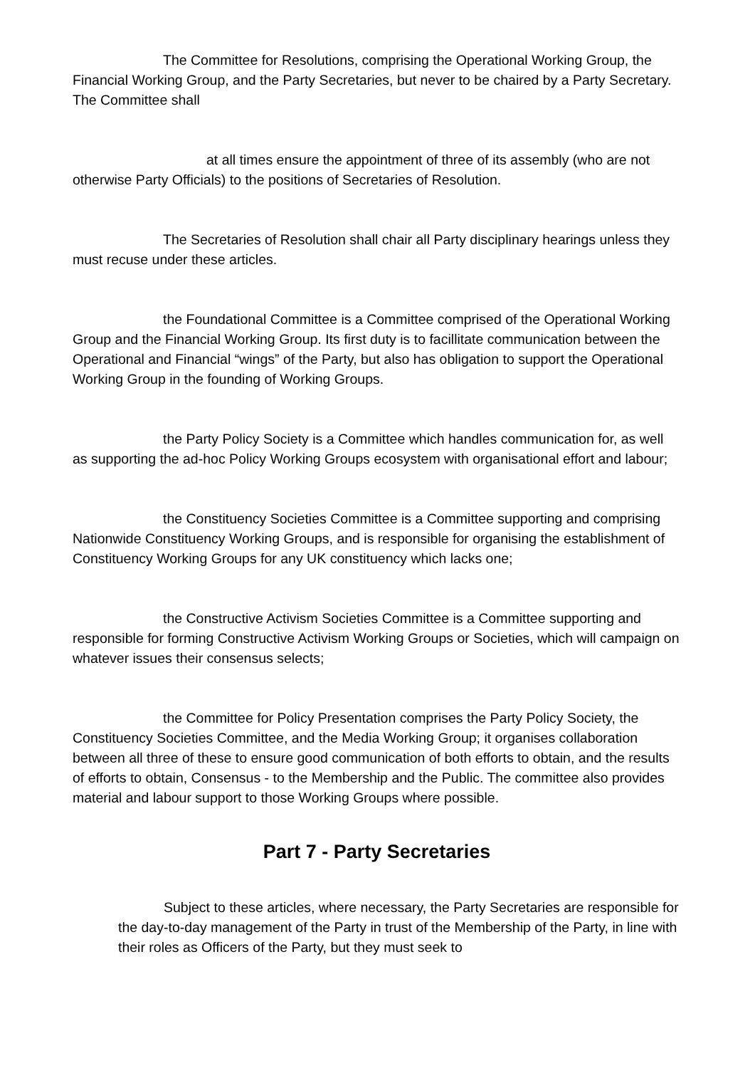The Committee for Resolutions, comprising the Operational Working Group, the Financial Working Group, and the Party Secretaries, but never to be chaired by a Party Secretary. The Committee shall
at all times ensure the appointment of three of its assembly (who are not otherwise Party Officials) to the positions of Secretaries of Resolution.
The Secretaries of Resolution shall chair all Party disciplinary hearings unless they must recuse under these articles.
the Foundational Committee is a Committee comprised of the Operational Working Group and the Financial Working Group. Its first duty is to facillitate communication between the Operational and Financial “wings” of the Party, but also has obligation to support the Operational Working Group in the founding of Working Groups.
the Party Policy Society is a Committee which handles communication for, as well as supporting the ad-hoc Policy Working Groups ecosystem with organisational effort and labour;
the Constituency Societies Committee is a Committee supporting and comprising Nationwide Constituency Working Groups, and is responsible for organising the establishment of Constituency Working Groups for any UK constituency which lacks one;
the Constructive Activism Societies Committee is a Committee supporting and responsible for forming Constructive Activism Working Groups or Societies, which will campaign on whatever issues their consensus selects;
the Committee for Policy Presentation comprises the Party Policy Society, the Constituency Societies Committee, and the Media Working Group; it organises collaboration between all three of these to ensure good communication of both efforts to obtain, and the results of efforts to obtain, Consensus - to the Membership and the Public. The committee also provides material and labour support to those Working Groups where possible.
Part 7 - Party Secretaries
Subject to these articles, where necessary, the Party Secretaries are responsible for the day-to-day management of the Party in trust of the Membership of the Party, in line with their roles as Officers of the Party, but they must seek to